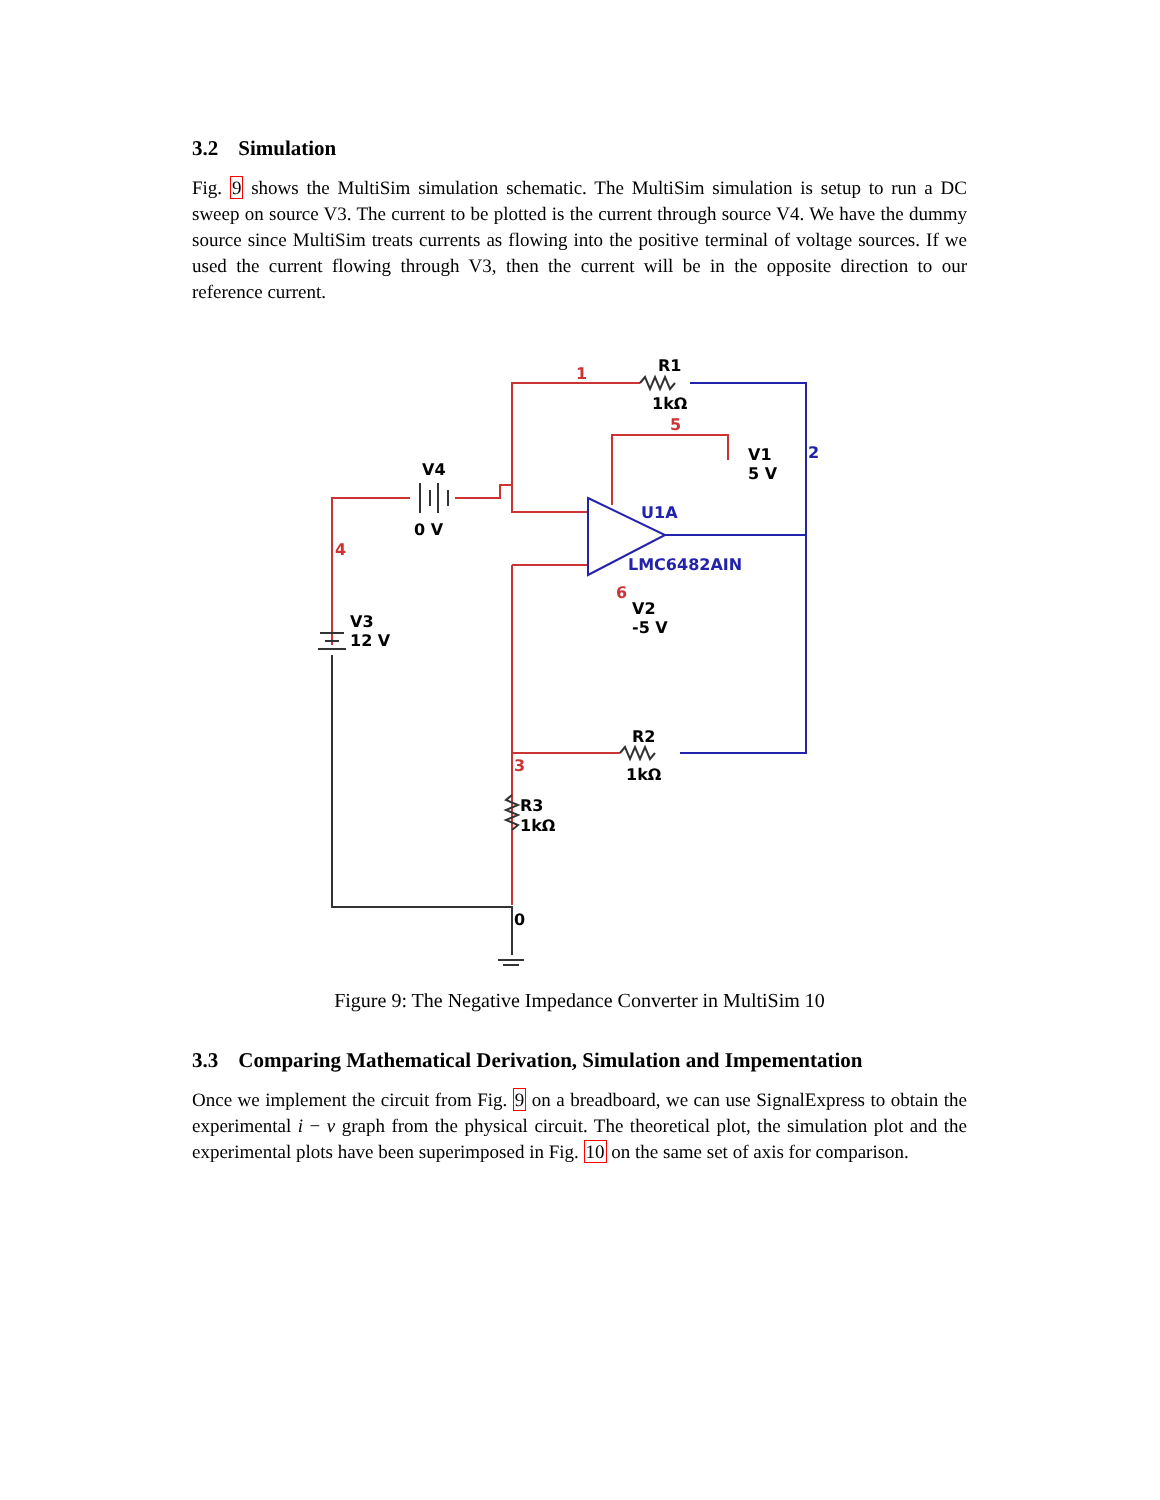3.2 Simulation
Fig. 9 shows the MultiSim simulation schematic. The MultiSim simulation is setup to run a DC sweep on source V3. The current to be plotted is the current through source V4. We have the dummy source since MultiSim treats currents as flowing into the positive terminal of voltage sources. If we used the current flowing through V3, then the current will be in the opposite direction to our reference current.
1
R1
1kΩ
5
V1
5 V
2
V4
0 V
U1A
LMC6482AIN
4
6
V2
-5 V
V3
12 V
R2
1kΩ
3
R3
1kΩ
0
Figure 9: The Negative Impedance Converter in MultiSim 10
3.3 Comparing Mathematical Derivation, Simulation and Impementation
Once we implement the circuit from Fig. 9 on a breadboard, we can use SignalExpress to obtain the experimental i − v graph from the physical circuit. The theoretical plot, the simulation plot and the experimental plots have been superimposed in Fig. 10 on the same set of axis for comparison.